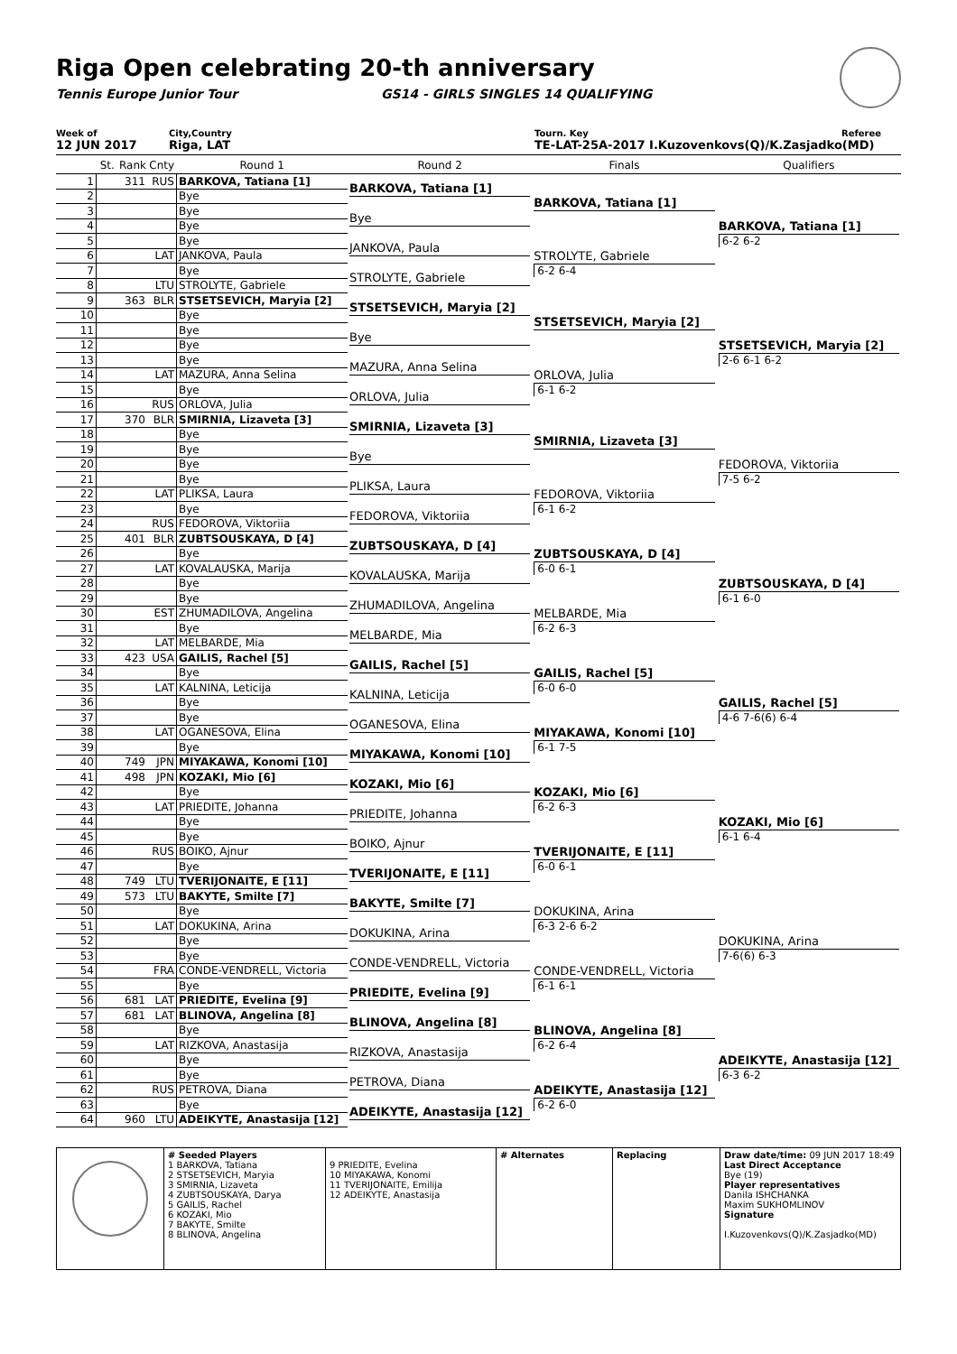Riga Open celebrating 20-th anniversary
Tennis Europe Junior Tour GS14 - GIRLS SINGLES 14 QUALIFYING
Week of City,Country Tourn. Key Referee
12 JUN 2017 Riga, LAT TE-LAT-25A-2017 I.Kuzovenkovs(Q)/K.Zasjadko(MD)
| | St. | Rank | Cnty | Round 1 | Round 2 | Finals | Qualifiers |
| --- | --- | --- | --- | --- | --- | --- | --- |
| 1 | | 311 | RUS | BARKOVA, Tatiana [1] | BARKOVA, Tatiana [1] | BARKOVA, Tatiana [1] | BARKOVA, Tatiana [1] 6-2 6-2 |
| 2 | | | | Bye | | | |
| 3 | | | | Bye | Bye | | |
| 4 | | | | Bye | | | |
| 5 | | | | Bye | JANKOVA, Paula | STROLYTE, Gabriele 6-2 6-4 | |
| 6 | | | LAT | JANKOVA, Paula | | | |
| 7 | | | | Bye | STROLYTE, Gabriele | | |
| 8 | | | LTU | STROLYTE, Gabriele | | | |
| 9 | | 363 | BLR | STSETSEVICH, Maryia [2] | STSETSEVICH, Maryia [2] | STSETSEVICH, Maryia [2] | STSETSEVICH, Maryia [2] 2-6 6-1 6-2 |
| 10 | | | | Bye | | | |
| 11 | | | | Bye | Bye | | |
| 12 | | | | Bye | | | |
| 13 | | | | Bye | MAZURA, Anna Selina | ORLOVA, Julia 6-1 6-2 | |
| 14 | | | LAT | MAZURA, Anna Selina | | | |
| 15 | | | | Bye | ORLOVA, Julia | | |
| 16 | | | RUS | ORLOVA, Julia | | | |
| 17 | | 370 | BLR | SMIRNIA, Lizaveta [3] | SMIRNIA, Lizaveta [3] | SMIRNIA, Lizaveta [3] | FEDOROVA, Viktoriia 7-5 6-2 |
| 18 | | | | Bye | | | |
| 19 | | | | Bye | Bye | | |
| 20 | | | | Bye | | | |
| 21 | | | | Bye | PLIKSA, Laura | FEDOROVA, Viktoriia 6-1 6-2 | |
| 22 | | | LAT | PLIKSA, Laura | | | |
| 23 | | | | Bye | FEDOROVA, Viktoriia | | |
| 24 | | | RUS | FEDOROVA, Viktoriia | | | |
| 25 | | 401 | BLR | ZUBTSOUSKAYA, D [4] | ZUBTSOUSKAYA, D [4] | ZUBTSOUSKAYA, D [4] 6-0 6-1 | ZUBTSOUSKAYA, D [4] 6-1 6-0 |
| 26 | | | | Bye | | | |
| 27 | | | LAT | KOVALAUSKA, Marija | KOVALAUSKA, Marija | | |
| 28 | | | | Bye | | | |
| 29 | | | | Bye | ZHUMADILOVA, Angelina | MELBARDE, Mia 6-2 6-3 | |
| 30 | | | EST | ZHUMADILOVA, Angelina | | | |
| 31 | | | | Bye | MELBARDE, Mia | | |
| 32 | | | LAT | MELBARDE, Mia | | | |
| 33 | | 423 | USA | GAILIS, Rachel [5] | GAILIS, Rachel [5] | GAILIS, Rachel [5] 6-0 6-0 | GAILIS, Rachel [5] 4-6 7-6(6) 6-4 |
| 34 | | | | Bye | | | |
| 35 | | | LAT | KALNINA, Leticija | KALNINA, Leticija | | |
| 36 | | | | Bye | | | |
| 37 | | | | Bye | OGANESOVA, Elina | MIYAKAWA, Konomi [10] 6-1 7-5 | |
| 38 | | | LAT | OGANESOVA, Elina | | | |
| 39 | | | | Bye | MIYAKAWA, Konomi [10] | | |
| 40 | | 749 | JPN | MIYAKAWA, Konomi [10] | | | |
| 41 | | 498 | JPN | KOZAKI, Mio [6] | KOZAKI, Mio [6] | KOZAKI, Mio [6] 6-2 6-3 | KOZAKI, Mio [6] 6-1 6-4 |
| 42 | | | | Bye | | | |
| 43 | | | LAT | PRIEDITE, Johanna | PRIEDITE, Johanna | | |
| 44 | | | | Bye | | | |
| 45 | | | | Bye | BOIKO, Ajnur | TVERIJONAITE, E [11] 6-0 6-1 | |
| 46 | | | RUS | BOIKO, Ajnur | | | |
| 47 | | | | Bye | TVERIJONAITE, E [11] | | |
| 48 | | 749 | LTU | TVERIJONAITE, E [11] | | | |
| 49 | | 573 | LTU | BAKYTE, Smilte [7] | BAKYTE, Smilte [7] | DOKUKINA, Arina 6-3 2-6 6-2 | DOKUKINA, Arina 7-6(6) 6-3 |
| 50 | | | | Bye | | | |
| 51 | | | LAT | DOKUKINA, Arina | DOKUKINA, Arina | | |
| 52 | | | | Bye | | | |
| 53 | | | | Bye | CONDE-VENDRELL, Victoria | CONDE-VENDRELL, Victoria 6-1 6-1 | |
| 54 | | | FRA | CONDE-VENDRELL, Victoria | | | |
| 55 | | | | Bye | PRIEDITE, Evelina [9] | | |
| 56 | | 681 | LAT | PRIEDITE, Evelina [9] | | | |
| 57 | | 681 | LAT | BLINOVA, Angelina [8] | BLINOVA, Angelina [8] | BLINOVA, Angelina [8] 6-2 6-4 | ADEIKYTE, Anastasija [12] 6-3 6-2 |
| 58 | | | | Bye | | | |
| 59 | | | LAT | RIZKOVA, Anastasija | RIZKOVA, Anastasija | | |
| 60 | | | | Bye | | | |
| 61 | | | | Bye | PETROVA, Diana | ADEIKYTE, Anastasija [12] 6-2 6-0 | |
| 62 | | | RUS | PETROVA, Diana | | | |
| 63 | | | | Bye | ADEIKYTE, Anastasija [12] | | |
| 64 | | 960 | LTU | ADEIKYTE, Anastasija [12] | | | |
| | # Seeded Players 1 BARKOVA, Tatiana 2 STSETSEVICH, Maryia 3 SMIRNIA, Lizaveta 4 ZUBTSOUSKAYA, Darya 5 GAILIS, Rachel 6 KOZAKI, Mio 7 BAKYTE, Smilte 8 BLINOVA, Angelina | 9 PRIEDITE, Evelina 10 MIYAKAWA, Konomi 11 TVERIJONAITE, Emilija 12 ADEIKYTE, Anastasija | # Alternates | Replacing | Draw date/time: 09 JUN 2017 18:49 Last Direct Acceptance Bye (19) Player representatives Danila ISHCHANKA Maxim SUKHOMLINOV Signature I.Kuzovenkovs(Q)/K.Zasjadko(MD) |